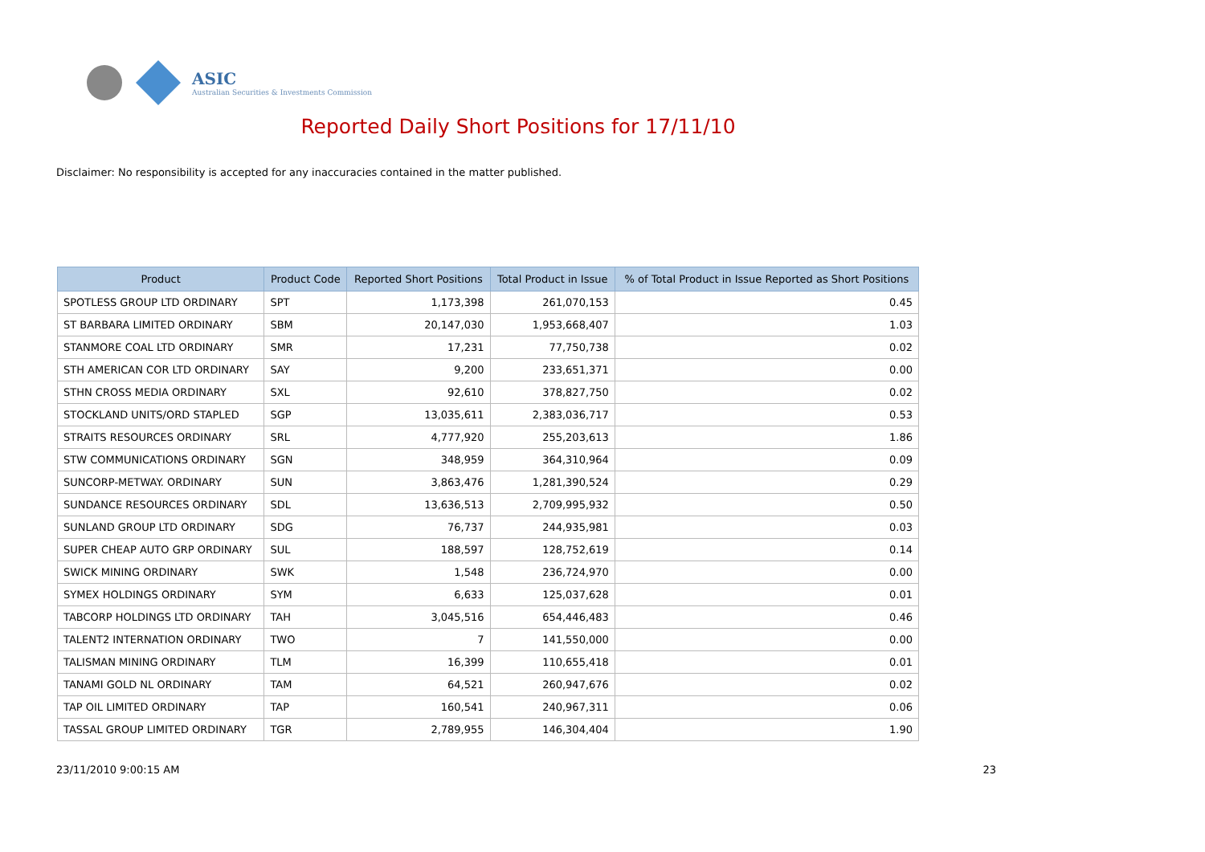ASIC
Australian Securities & Investments Commission
Reported Daily Short Positions for 17/11/10
Disclaimer: No responsibility is accepted for any inaccuracies contained in the matter published.
| Product | Product Code | Reported Short Positions | Total Product in Issue | % of Total Product in Issue Reported as Short Positions |
| --- | --- | --- | --- | --- |
| SPOTLESS GROUP LTD ORDINARY | SPT | 1,173,398 | 261,070,153 | 0.45 |
| ST BARBARA LIMITED ORDINARY | SBM | 20,147,030 | 1,953,668,407 | 1.03 |
| STANMORE COAL LTD ORDINARY | SMR | 17,231 | 77,750,738 | 0.02 |
| STH AMERICAN COR LTD ORDINARY | SAY | 9,200 | 233,651,371 | 0.00 |
| STHN CROSS MEDIA ORDINARY | SXL | 92,610 | 378,827,750 | 0.02 |
| STOCKLAND UNITS/ORD STAPLED | SGP | 13,035,611 | 2,383,036,717 | 0.53 |
| STRAITS RESOURCES ORDINARY | SRL | 4,777,920 | 255,203,613 | 1.86 |
| STW COMMUNICATIONS ORDINARY | SGN | 348,959 | 364,310,964 | 0.09 |
| SUNCORP-METWAY. ORDINARY | SUN | 3,863,476 | 1,281,390,524 | 0.29 |
| SUNDANCE RESOURCES ORDINARY | SDL | 13,636,513 | 2,709,995,932 | 0.50 |
| SUNLAND GROUP LTD ORDINARY | SDG | 76,737 | 244,935,981 | 0.03 |
| SUPER CHEAP AUTO GRP ORDINARY | SUL | 188,597 | 128,752,619 | 0.14 |
| SWICK MINING ORDINARY | SWK | 1,548 | 236,724,970 | 0.00 |
| SYMEX HOLDINGS ORDINARY | SYM | 6,633 | 125,037,628 | 0.01 |
| TABCORP HOLDINGS LTD ORDINARY | TAH | 3,045,516 | 654,446,483 | 0.46 |
| TALENT2 INTERNATION ORDINARY | TWO | 7 | 141,550,000 | 0.00 |
| TALISMAN MINING ORDINARY | TLM | 16,399 | 110,655,418 | 0.01 |
| TANAMI GOLD NL ORDINARY | TAM | 64,521 | 260,947,676 | 0.02 |
| TAP OIL LIMITED ORDINARY | TAP | 160,541 | 240,967,311 | 0.06 |
| TASSAL GROUP LIMITED ORDINARY | TGR | 2,789,955 | 146,304,404 | 1.90 |
23/11/2010 9:00:15 AM 23